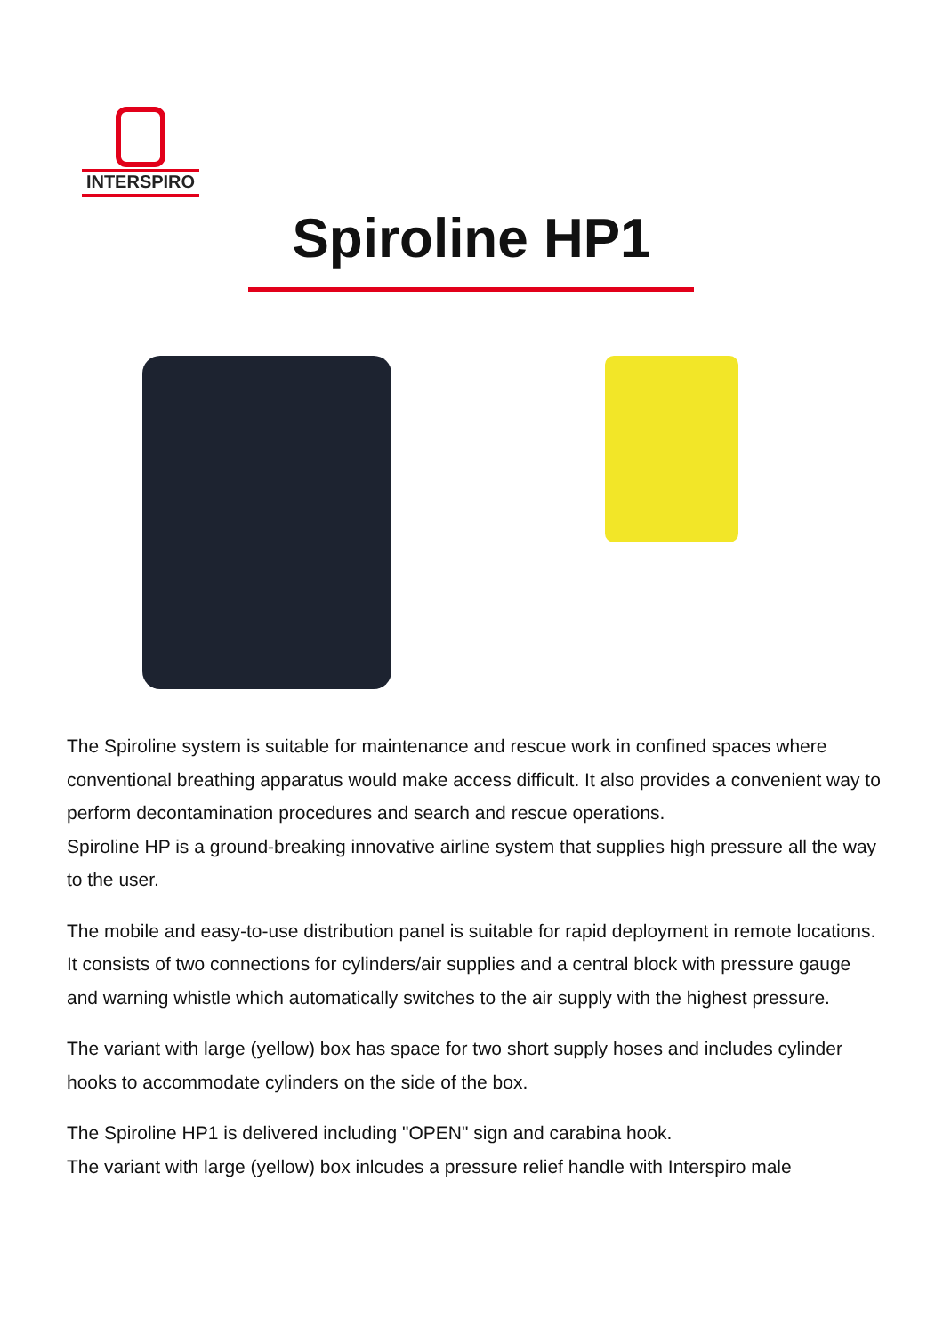INTERSPIRO
Spiroline HP1
The Spiroline system is suitable for maintenance and rescue work in confined spaces where conventional breathing apparatus would make access difficult. It also provides a convenient way to perform decontamination procedures and search and rescue operations.
Spiroline HP is a ground-breaking innovative airline system that supplies high pressure all the way to the user.
The mobile and easy-to-use distribution panel is suitable for rapid deployment in remote locations. It consists of two connections for cylinders/air supplies and a central block with pressure gauge and warning whistle which automatically switches to the air supply with the highest pressure.
The variant with large (yellow) box has space for two short supply hoses and includes cylinder hooks to accommodate cylinders on the side of the box.
The Spiroline HP1 is delivered including "OPEN" sign and carabina hook.
The variant with large (yellow) box inlcudes a pressure relief handle with Interspiro male